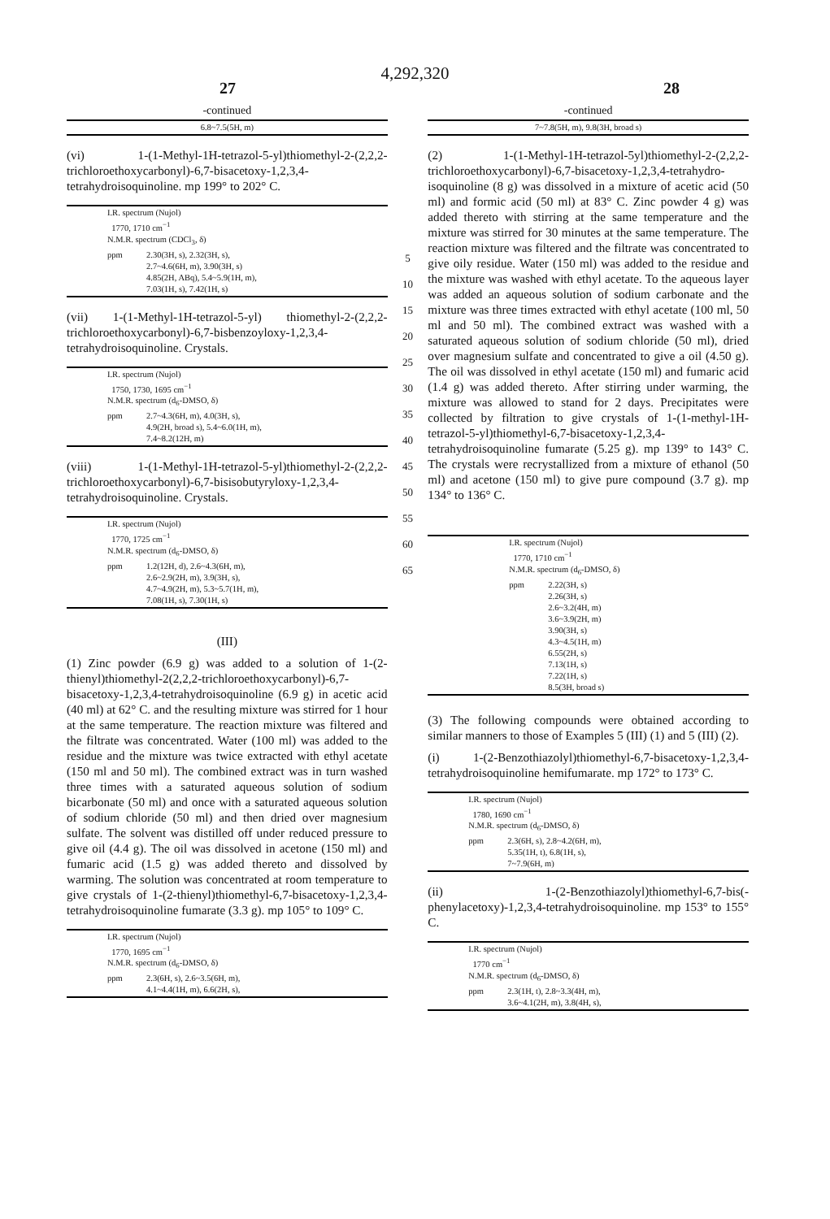4,292,320
27 28
-continued
| 6.8~7.5(5H, m) |
(vi) 1-(1-Methyl-1H-tetrazol-5-yl)thiomethyl-2-(2,2,2-trichloroethoxycarbonyl)-6,7-bisacetoxy-1,2,3,4-tetrahydroisoquinoline. mp 199° to 202° C.
| I.R. spectrum (Nujol) 1770, 1710 cm<sup>−1</sup> N.M.R. spectrum (CDCl<sub>3</sub>, δ) | |
| ppm | 2.30(3H, s), 2.32(3H, s), 2.7~4.6(6H, m), 3.90(3H, s) 4.85(2H, ABq), 5.4~5.9(1H, m), 7.03(1H, s), 7.42(1H, s) |
(vii) 1-(1-Methyl-1H-tetrazol-5-yl) thiomethyl-2-(2,2,2-trichloroethoxycarbonyl)-6,7-bisbenzoyloxy-1,2,3,4-tetrahydroisoquinoline. Crystals.
| I.R. spectrum (Nujol) 1750, 1730, 1695 cm<sup>−1</sup> N.M.R. spectrum (d<sub>6</sub>-DMSO, δ) | |
| ppm | 2.7~4.3(6H, m), 4.0(3H, s), 4.9(2H, broad s), 5.4~6.0(1H, m), 7.4~8.2(12H, m) |
(viii) 1-(1-Methyl-1H-tetrazol-5-yl)thiomethyl-2-(2,2,2-trichloroethoxycarbonyl)-6,7-bisisobutyryloxy-1,2,3,4-tetrahydroisoquinoline. Crystals.
| I.R. spectrum (Nujol) 1770, 1725 cm<sup>−1</sup> N.M.R. spectrum (d<sub>6</sub>-DMSO, δ) | |
| ppm | 1.2(12H, d), 2.6~4.3(6H, m), 2.6~2.9(2H, m), 3.9(3H, s), 4.7~4.9(2H, m), 5.3~5.7(1H, m), 7.08(1H, s), 7.30(1H, s) |
(III)
(1) Zinc powder (6.9 g) was added to a solution of 1-(2-thienyl)thiomethyl-2(2,2,2-trichloroethoxycarbonyl)-6,7-bisacetoxy-1,2,3,4-tetrahydroisoquinoline (6.9 g) in acetic acid (40 ml) at 62° C. and the resulting mixture was stirred for 1 hour at the same temperature. The reaction mixture was filtered and the filtrate was concentrated. Water (100 ml) was added to the residue and the mixture was twice extracted with ethyl acetate (150 ml and 50 ml). The combined extract was in turn washed three times with a saturated aqueous solution of sodium bicarbonate (50 ml) and once with a saturated aqueous solution of sodium chloride (50 ml) and then dried over magnesium sulfate. The solvent was distilled off under reduced pressure to give oil (4.4 g). The oil was dissolved in acetone (150 ml) and fumaric acid (1.5 g) was added thereto and dissolved by warming. The solution was concentrated at room temperature to give crystals of 1-(2-thienyl)thiomethyl-6,7-bisacetoxy-1,2,3,4-tetrahydroisoquinoline fumarate (3.3 g). mp 105° to 109° C.
| I.R. spectrum (Nujol) 1770, 1695 cm<sup>−1</sup> N.M.R. spectrum (d<sub>6</sub>-DMSO, δ) | |
| ppm | 2.3(6H, s), 2.6~3.5(6H, m), 4.1~4.4(1H, m), 6.6(2H, s), |
5
10
15
20
25
30
35
40
45
50
55
60
65
-continued
| 7~7.8(5H, m), 9.8(3H, broad s) |
(2) 1-(1-Methyl-1H-tetrazol-5yl)thiomethyl-2-(2,2,2-trichloroethoxycarbonyl)-6,7-bisacetoxy-1,2,3,4-tetrahydro-isoquinoline (8 g) was dissolved in a mixture of acetic acid (50 ml) and formic acid (50 ml) at 83° C. Zinc powder 4 g) was added thereto with stirring at the same temperature and the mixture was stirred for 30 minutes at the same temperature. The reaction mixture was filtered and the filtrate was concentrated to give oily residue. Water (150 ml) was added to the residue and the mixture was washed with ethyl acetate. To the aqueous layer was added an aqueous solution of sodium carbonate and the mixture was three times extracted with ethyl acetate (100 ml, 50 ml and 50 ml). The combined extract was washed with a saturated aqueous solution of sodium chloride (50 ml), dried over magnesium sulfate and concentrated to give a oil (4.50 g). The oil was dissolved in ethyl acetate (150 ml) and fumaric acid (1.4 g) was added thereto. After stirring under warming, the mixture was allowed to stand for 2 days. Precipitates were collected by filtration to give crystals of 1-(1-methyl-1H-tetrazol-5-yl)thiomethyl-6,7-bisacetoxy-1,2,3,4-tetrahydroisoquinoline fumarate (5.25 g). mp 139° to 143° C. The crystals were recrystallized from a mixture of ethanol (50 ml) and acetone (150 ml) to give pure compound (3.7 g). mp 134° to 136° C.
| I.R. spectrum (Nujol) 1770, 1710 cm<sup>−1</sup> N.M.R. spectrum (d<sub>6</sub>-DMSO, δ) | |
| ppm | 2.22(3H, s) 2.26(3H, s) 2.6~3.2(4H, m) 3.6~3.9(2H, m) 3.90(3H, s) 4.3~4.5(1H, m) 6.55(2H, s) 7.13(1H, s) 7.22(1H, s) 8.5(3H, broad s) |
(3) The following compounds were obtained according to similar manners to those of Examples 5 (III) (1) and 5 (III) (2).
(i) 1-(2-Benzothiazolyl)thiomethyl-6,7-bisacetoxy-1,2,3,4-tetrahydroisoquinoline hemifumarate. mp 172° to 173° C.
| I.R. spectrum (Nujol) 1780, 1690 cm<sup>−1</sup> N.M.R. spectrum (d<sub>6</sub>-DMSO, δ) | |
| ppm | 2.3(6H, s), 2.8~4.2(6H, m), 5.35(1H, t), 6.8(1H, s), 7~7.9(6H, m) |
(ii) 1-(2-Benzothiazolyl)thiomethyl-6,7-bis(-phenylacetoxy)-1,2,3,4-tetrahydroisoquinoline. mp 153° to 155° C.
| I.R. spectrum (Nujol) 1770 cm<sup>−1</sup> N.M.R. spectrum (d<sub>6</sub>-DMSO, δ) | |
| ppm | 2.3(1H, t), 2.8~3.3(4H, m), 3.6~4.1(2H, m), 3.8(4H, s), |